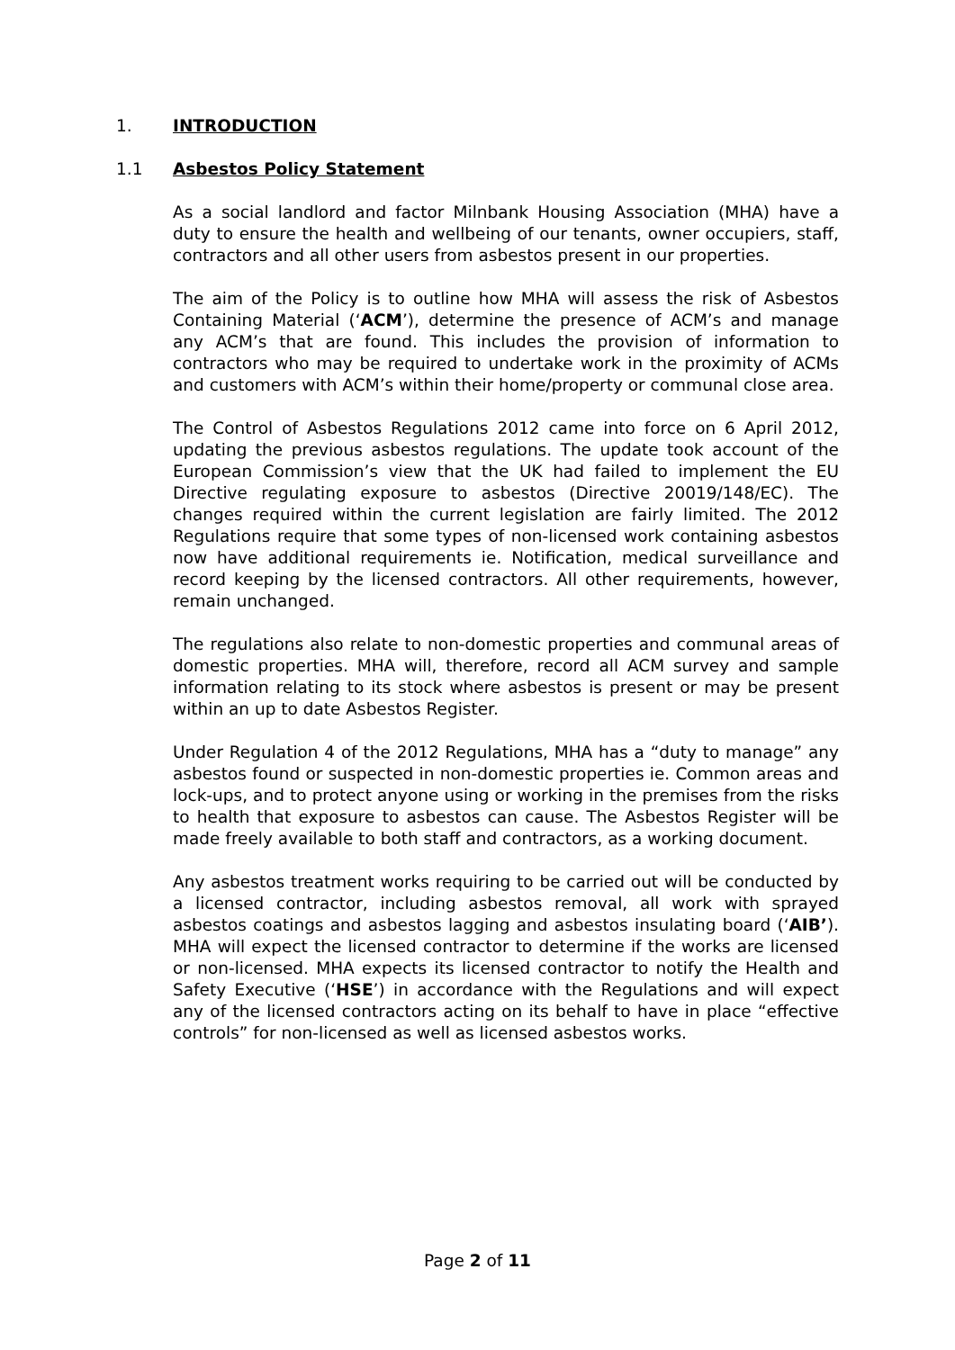1. INTRODUCTION
1.1 Asbestos Policy Statement
As a social landlord and factor Milnbank Housing Association (MHA) have a duty to ensure the health and wellbeing of our tenants, owner occupiers, staff, contractors and all other users from asbestos present in our properties.
The aim of the Policy is to outline how MHA will assess the risk of Asbestos Containing Material (‘ACM’), determine the presence of ACM’s and manage any ACM’s that are found. This includes the provision of information to contractors who may be required to undertake work in the proximity of ACMs and customers with ACM’s within their home/property or communal close area.
The Control of Asbestos Regulations 2012 came into force on 6 April 2012, updating the previous asbestos regulations. The update took account of the European Commission’s view that the UK had failed to implement the EU Directive regulating exposure to asbestos (Directive 20019/148/EC). The changes required within the current legislation are fairly limited. The 2012 Regulations require that some types of non-licensed work containing asbestos now have additional requirements ie. Notification, medical surveillance and record keeping by the licensed contractors. All other requirements, however, remain unchanged.
The regulations also relate to non-domestic properties and communal areas of domestic properties. MHA will, therefore, record all ACM survey and sample information relating to its stock where asbestos is present or may be present within an up to date Asbestos Register.
Under Regulation 4 of the 2012 Regulations, MHA has a “duty to manage” any asbestos found or suspected in non-domestic properties ie. Common areas and lock-ups, and to protect anyone using or working in the premises from the risks to health that exposure to asbestos can cause. The Asbestos Register will be made freely available to both staff and contractors, as a working document.
Any asbestos treatment works requiring to be carried out will be conducted by a licensed contractor, including asbestos removal, all work with sprayed asbestos coatings and asbestos lagging and asbestos insulating board (‘AIB’). MHA will expect the licensed contractor to determine if the works are licensed or non-licensed. MHA expects its licensed contractor to notify the Health and Safety Executive (‘HSE’) in accordance with the Regulations and will expect any of the licensed contractors acting on its behalf to have in place “effective controls” for non-licensed as well as licensed asbestos works.
Page 2 of 11